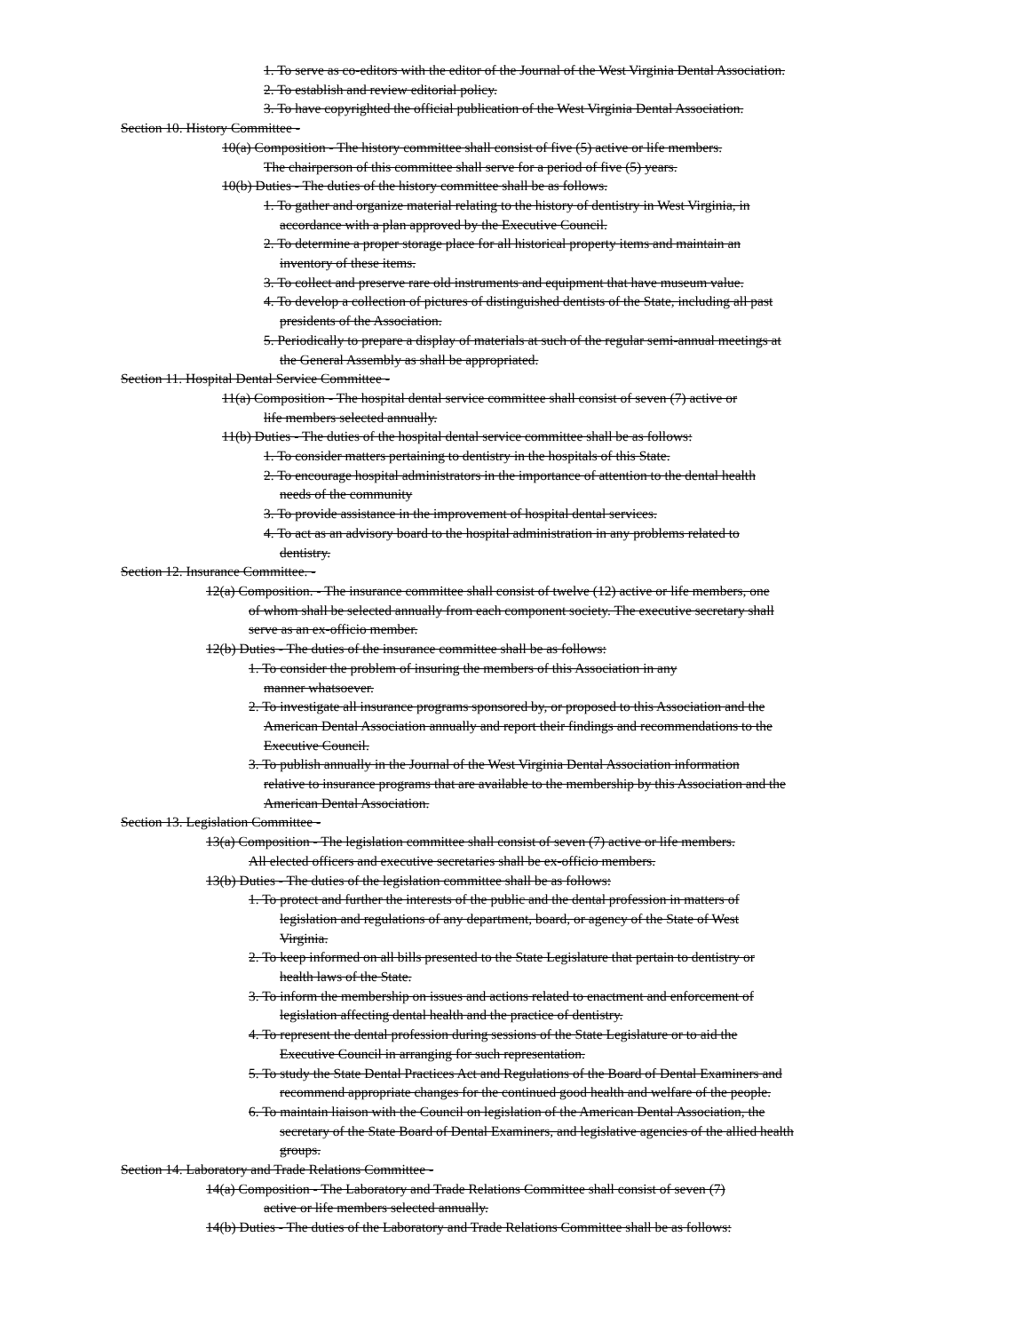1. To serve as co-editors with the editor of the Journal of the West Virginia Dental Association.
2. To establish and review editorial policy.
3. To have copyrighted the official publication of the West Virginia Dental Association.
Section 10. History Committee -
10(a) Composition - The history committee shall consist of five (5) active or life members.
The chairperson of this committee shall serve for a period of five (5) years.
10(b) Duties - The duties of the history committee shall be as follows.
1. To gather and organize material relating to the history of dentistry in West Virginia, in
accordance with a plan approved by the Executive Council.
2. To determine a proper storage place for all historical property items and maintain an
inventory of these items.
3. To collect and preserve rare old instruments and equipment that have museum value.
4. To develop a collection of pictures of distinguished dentists of the State, including all past
presidents of the Association.
5. Periodically to prepare a display of materials at such of the regular semi-annual meetings at
the General Assembly as shall be appropriated.
Section 11. Hospital Dental Service Committee -
11(a) Composition - The hospital dental service committee shall consist of seven (7) active or
life members selected annually.
11(b) Duties - The duties of the hospital dental service committee shall be as follows:
1. To consider matters pertaining to dentistry in the hospitals of this State.
2. To encourage hospital administrators in the importance of attention to the dental health
needs of the community
3. To provide assistance in the improvement of hospital dental services.
4. To act as an advisory board to the hospital administration in any problems related to
dentistry.
Section 12. Insurance Committee. -
12(a) Composition. - The insurance committee shall consist of twelve (12) active or life members, one
of whom shall be selected annually from each component society. The executive secretary shall
serve as an ex-officio member.
12(b) Duties - The duties of the insurance committee shall be as follows:
1. To consider the problem of insuring the members of this Association in any
manner whatsoever.
2. To investigate all insurance programs sponsored by, or proposed to this Association and the
American Dental Association annually and report their findings and recommendations to the
Executive Council.
3. To publish annually in the Journal of the West Virginia Dental Association information
relative to insurance programs that are available to the membership by this Association and the
American Dental Association.
Section 13. Legislation Committee -
13(a) Composition - The legislation committee shall consist of seven (7) active or life members.
All elected officers and executive secretaries shall be ex-officio members.
13(b) Duties - The duties of the legislation committee shall be as follows:
1. To protect and further the interests of the public and the dental profession in matters of
legislation and regulations of any department, board, or agency of the State of West
Virginia.
2. To keep informed on all bills presented to the State Legislature that pertain to dentistry or
health laws of the State.
3. To inform the membership on issues and actions related to enactment and enforcement of
legislation affecting dental health and the practice of dentistry.
4. To represent the dental profession during sessions of the State Legislature or to aid the
Executive Council in arranging for such representation.
5. To study the State Dental Practices Act and Regulations of the Board of Dental Examiners and
recommend appropriate changes for the continued good health and welfare of the people.
6. To maintain liaison with the Council on legislation of the American Dental Association, the
secretary of the State Board of Dental Examiners, and legislative agencies of the allied health
groups.
Section 14. Laboratory and Trade Relations Committee -
14(a) Composition - The Laboratory and Trade Relations Committee shall consist of seven (7)
active or life members selected annually.
14(b) Duties - The duties of the Laboratory and Trade Relations Committee shall be as follows: